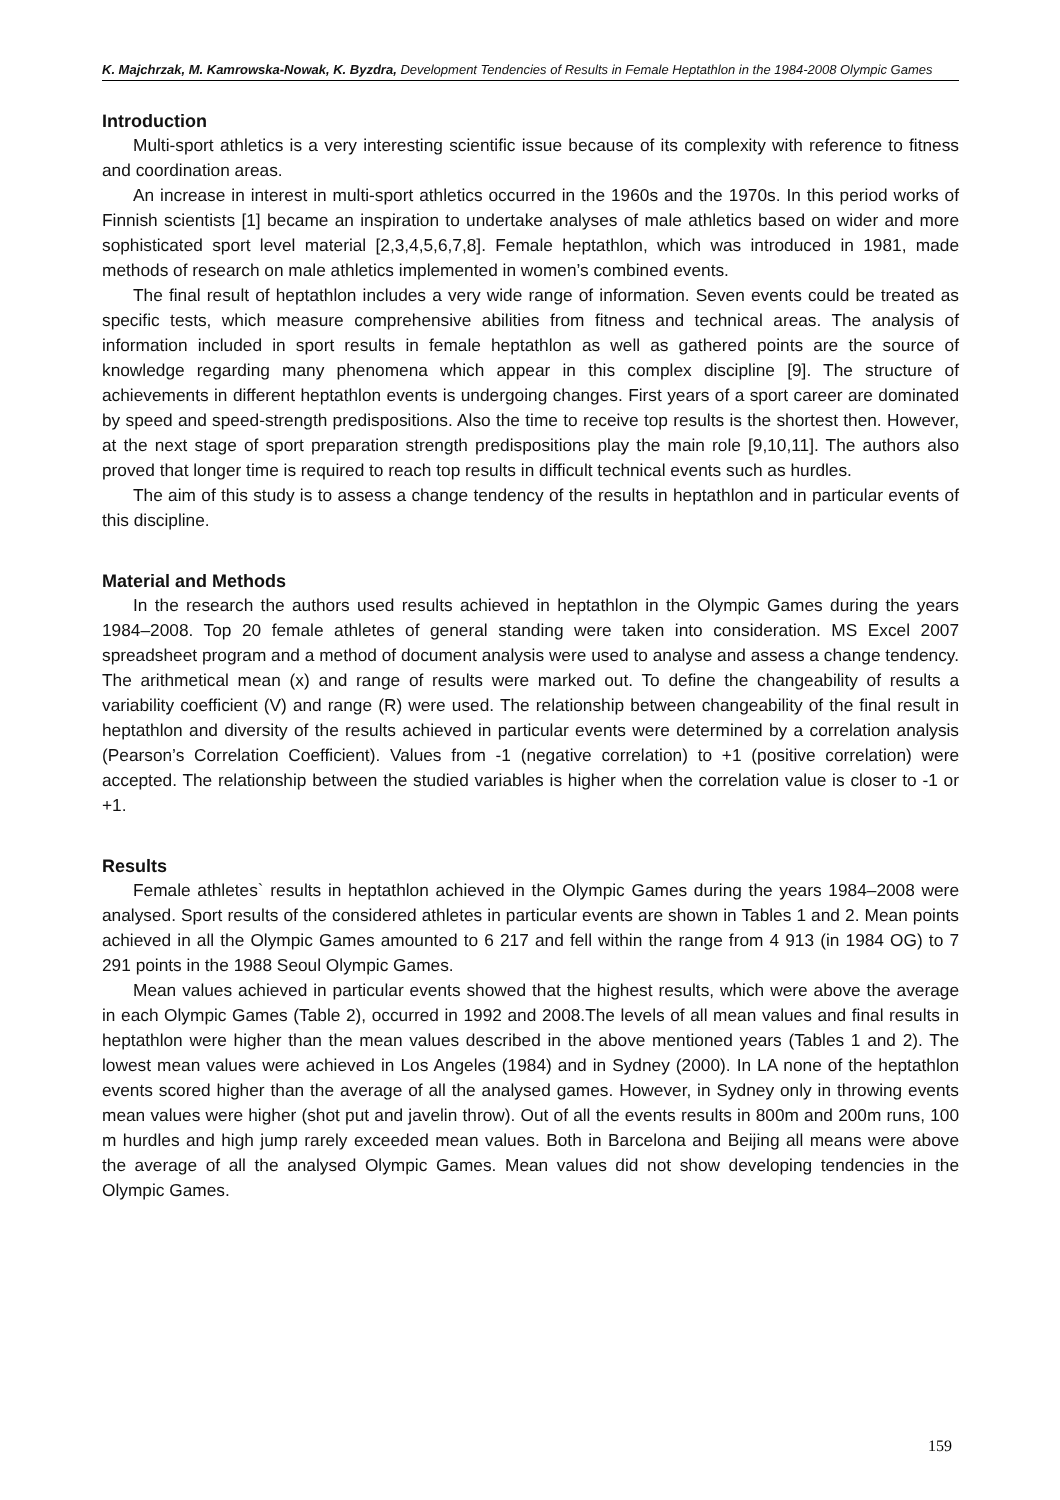K. Majchrzak, M. Kamrowska-Nowak, K. Byzdra, Development Tendencies of Results in Female Heptathlon in the 1984-2008 Olympic Games
Introduction
Multi-sport athletics is a very interesting scientific issue because of its complexity with reference to fitness and coordination areas.
An increase in interest in multi-sport athletics occurred in the 1960s and the 1970s. In this period works of Finnish scientists [1] became an inspiration to undertake analyses of male athletics based on wider and more sophisticated sport level material [2,3,4,5,6,7,8]. Female heptathlon, which was introduced in 1981, made methods of research on male athletics implemented in women’s combined events.
The final result of heptathlon includes a very wide range of information. Seven events could be treated as specific tests, which measure comprehensive abilities from fitness and technical areas. The analysis of information included in sport results in female heptathlon as well as gathered points are the source of knowledge regarding many phenomena which appear in this complex discipline [9]. The structure of achievements in different heptathlon events is undergoing changes. First years of a sport career are dominated by speed and speed-strength predispositions. Also the time to receive top results is the shortest then. However, at the next stage of sport preparation strength predispositions play the main role [9,10,11]. The authors also proved that longer time is required to reach top results in difficult technical events such as hurdles.
The aim of this study is to assess a change tendency of the results in heptathlon and in particular events of this discipline.
Material and Methods
In the research the authors used results achieved in heptathlon in the Olympic Games during the years 1984–2008. Top 20 female athletes of general standing were taken into consideration. MS Excel 2007 spreadsheet program and a method of document analysis were used to analyse and assess a change tendency. The arithmetical mean (x) and range of results were marked out. To define the changeability of results a variability coefficient (V) and range (R) were used. The relationship between changeability of the final result in heptathlon and diversity of the results achieved in particular events were determined by a correlation analysis (Pearson’s Correlation Coefficient). Values from -1 (negative correlation) to +1 (positive correlation) were accepted. The relationship between the studied variables is higher when the correlation value is closer to -1 or +1.
Results
Female athletes` results in heptathlon achieved in the Olympic Games during the years 1984–2008 were analysed. Sport results of the considered athletes in particular events are shown in Tables 1 and 2. Mean points achieved in all the Olympic Games amounted to 6 217 and fell within the range from 4 913 (in 1984 OG) to 7 291 points in the 1988 Seoul Olympic Games.
Mean values achieved in particular events showed that the highest results, which were above the average in each Olympic Games (Table 2), occurred in 1992 and 2008.The levels of all mean values and final results in heptathlon were higher than the mean values described in the above mentioned years (Tables 1 and 2). The lowest mean values were achieved in Los Angeles (1984) and in Sydney (2000). In LA none of the heptathlon events scored higher than the average of all the analysed games. However, in Sydney only in throwing events mean values were higher (shot put and javelin throw). Out of all the events results in 800m and 200m runs, 100 m hurdles and high jump rarely exceeded mean values. Both in Barcelona and Beijing all means were above the average of all the analysed Olympic Games. Mean values did not show developing tendencies in the Olympic Games.
159